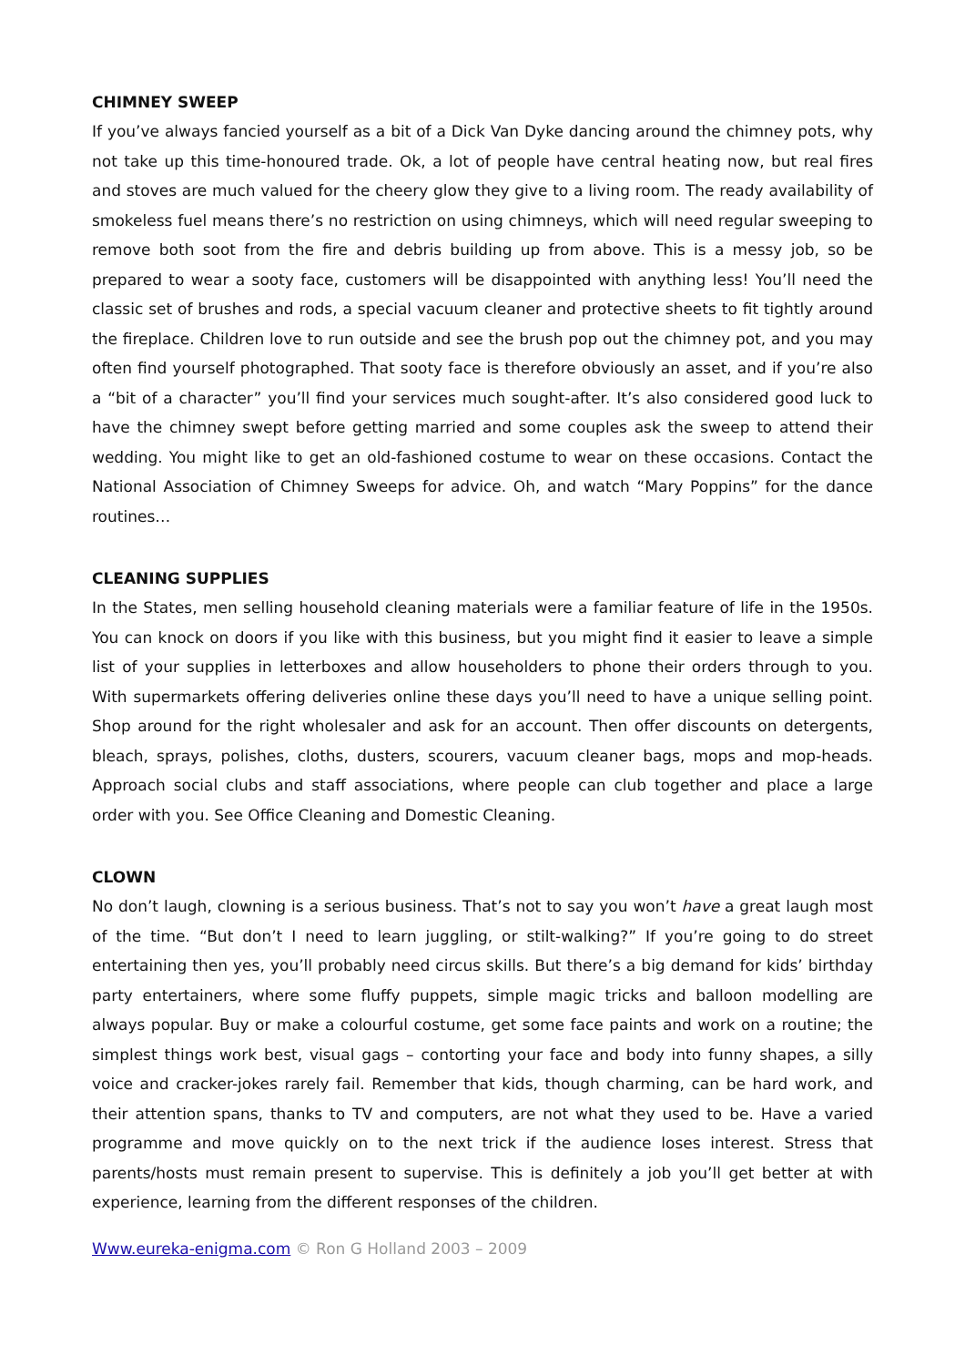CHIMNEY SWEEP
If you’ve always fancied yourself as a bit of a Dick Van Dyke dancing around the chimney pots, why not take up this time-honoured trade. Ok, a lot of people have central heating now, but real fires and stoves are much valued for the cheery glow they give to a living room. The ready availability of smokeless fuel means there’s no restriction on using chimneys, which will need regular sweeping to remove both soot from the fire and debris building up from above. This is a messy job, so be prepared to wear a sooty face, customers will be disappointed with anything less! You’ll need the classic set of brushes and rods, a special vacuum cleaner and protective sheets to fit tightly around the fireplace. Children love to run outside and see the brush pop out the chimney pot, and you may often find yourself photographed. That sooty face is therefore obviously an asset, and if you’re also a “bit of a character” you’ll find your services much sought-after. It’s also considered good luck to have the chimney swept before getting married and some couples ask the sweep to attend their wedding. You might like to get an old-fashioned costume to wear on these occasions. Contact the National Association of Chimney Sweeps for advice. Oh, and watch “Mary Poppins” for the dance routines…
CLEANING SUPPLIES
In the States, men selling household cleaning materials were a familiar feature of life in the 1950s. You can knock on doors if you like with this business, but you might find it easier to leave a simple list of your supplies in letterboxes and allow householders to phone their orders through to you. With supermarkets offering deliveries online these days you’ll need to have a unique selling point. Shop around for the right wholesaler and ask for an account. Then offer discounts on detergents, bleach, sprays, polishes, cloths, dusters, scourers, vacuum cleaner bags, mops and mop-heads. Approach social clubs and staff associations, where people can club together and place a large order with you. See Office Cleaning and Domestic Cleaning.
CLOWN
No don’t laugh, clowning is a serious business. That’s not to say you won’t have a great laugh most of the time. “But don’t I need to learn juggling, or stilt-walking?” If you’re going to do street entertaining then yes, you’ll probably need circus skills. But there’s a big demand for kids’ birthday party entertainers, where some fluffy puppets, simple magic tricks and balloon modelling are always popular. Buy or make a colourful costume, get some face paints and work on a routine; the simplest things work best, visual gags – contorting your face and body into funny shapes, a silly voice and cracker-jokes rarely fail. Remember that kids, though charming, can be hard work, and their attention spans, thanks to TV and computers, are not what they used to be. Have a varied programme and move quickly on to the next trick if the audience loses interest. Stress that parents/hosts must remain present to supervise. This is definitely a job you’ll get better at with experience, learning from the different responses of the children.
Www.eureka-enigma.com © Ron G Holland 2003 – 2009